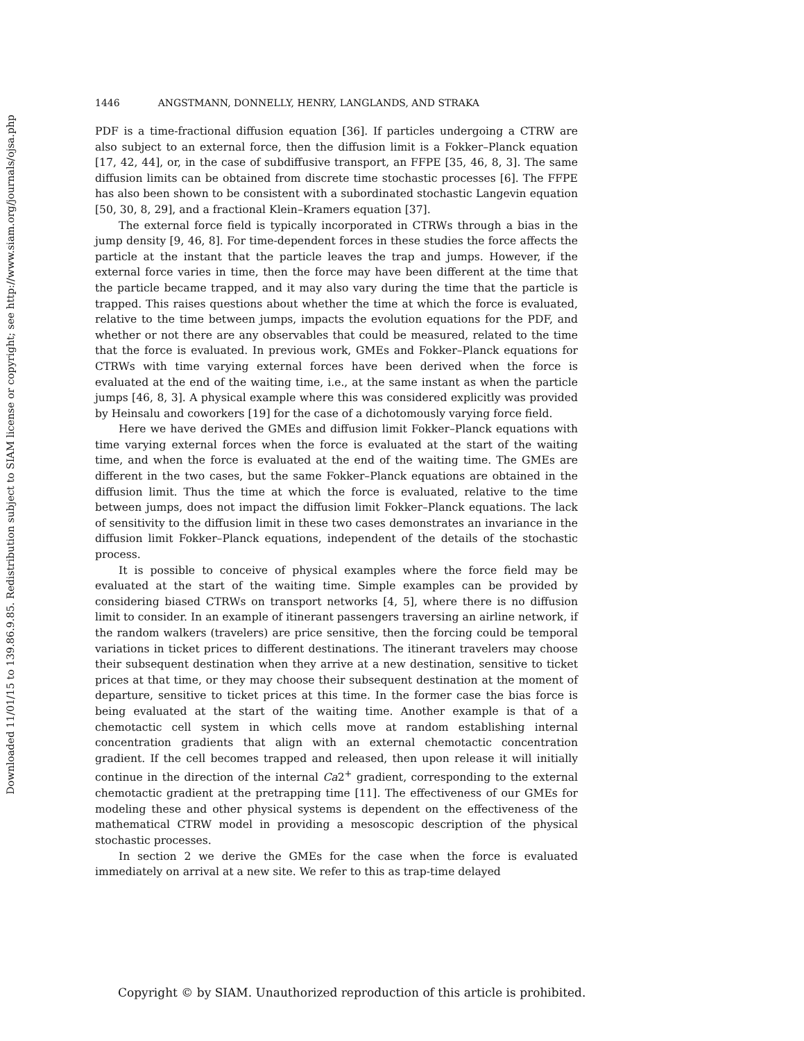Downloaded 11/01/15 to 139.86.9.85. Redistribution subject to SIAM license or copyright; see http://www.siam.org/journals/ojsa.php
1446 ANGSTMANN, DONNELLY, HENRY, LANGLANDS, AND STRAKA
PDF is a time-fractional diffusion equation [36]. If particles undergoing a CTRW are also subject to an external force, then the diffusion limit is a Fokker–Planck equation [17, 42, 44], or, in the case of subdiffusive transport, an FFPE [35, 46, 8, 3]. The same diffusion limits can be obtained from discrete time stochastic processes [6]. The FFPE has also been shown to be consistent with a subordinated stochastic Langevin equation [50, 30, 8, 29], and a fractional Klein–Kramers equation [37].
The external force field is typically incorporated in CTRWs through a bias in the jump density [9, 46, 8]. For time-dependent forces in these studies the force affects the particle at the instant that the particle leaves the trap and jumps. However, if the external force varies in time, then the force may have been different at the time that the particle became trapped, and it may also vary during the time that the particle is trapped. This raises questions about whether the time at which the force is evaluated, relative to the time between jumps, impacts the evolution equations for the PDF, and whether or not there are any observables that could be measured, related to the time that the force is evaluated. In previous work, GMEs and Fokker–Planck equations for CTRWs with time varying external forces have been derived when the force is evaluated at the end of the waiting time, i.e., at the same instant as when the particle jumps [46, 8, 3]. A physical example where this was considered explicitly was provided by Heinsalu and coworkers [19] for the case of a dichotomously varying force field.
Here we have derived the GMEs and diffusion limit Fokker–Planck equations with time varying external forces when the force is evaluated at the start of the waiting time, and when the force is evaluated at the end of the waiting time. The GMEs are different in the two cases, but the same Fokker–Planck equations are obtained in the diffusion limit. Thus the time at which the force is evaluated, relative to the time between jumps, does not impact the diffusion limit Fokker–Planck equations. The lack of sensitivity to the diffusion limit in these two cases demonstrates an invariance in the diffusion limit Fokker–Planck equations, independent of the details of the stochastic process.
It is possible to conceive of physical examples where the force field may be evaluated at the start of the waiting time. Simple examples can be provided by considering biased CTRWs on transport networks [4, 5], where there is no diffusion limit to consider. In an example of itinerant passengers traversing an airline network, if the random walkers (travelers) are price sensitive, then the forcing could be temporal variations in ticket prices to different destinations. The itinerant travelers may choose their subsequent destination when they arrive at a new destination, sensitive to ticket prices at that time, or they may choose their subsequent destination at the moment of departure, sensitive to ticket prices at this time. In the former case the bias force is being evaluated at the start of the waiting time. Another example is that of a chemotactic cell system in which cells move at random establishing internal concentration gradients that align with an external chemotactic concentration gradient. If the cell becomes trapped and released, then upon release it will initially continue in the direction of the internal Ca2<sup>+</sup> gradient, corresponding to the external chemotactic gradient at the pretrapping time [11]. The effectiveness of our GMEs for modeling these and other physical systems is dependent on the effectiveness of the mathematical CTRW model in providing a mesoscopic description of the physical stochastic processes.
In section 2 we derive the GMEs for the case when the force is evaluated immediately on arrival at a new site. We refer to this as trap-time delayed
Copyright © by SIAM. Unauthorized reproduction of this article is prohibited.